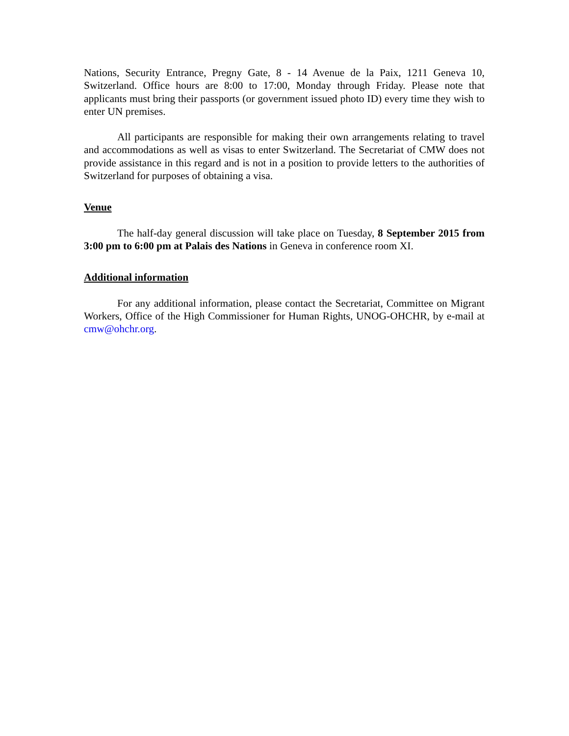Nations, Security Entrance, Pregny Gate, 8 - 14 Avenue de la Paix, 1211 Geneva 10, Switzerland. Office hours are 8:00 to 17:00, Monday through Friday. Please note that applicants must bring their passports (or government issued photo ID) every time they wish to enter UN premises.
All participants are responsible for making their own arrangements relating to travel and accommodations as well as visas to enter Switzerland. The Secretariat of CMW does not provide assistance in this regard and is not in a position to provide letters to the authorities of Switzerland for purposes of obtaining a visa.
Venue
The half-day general discussion will take place on Tuesday, 8 September 2015 from 3:00 pm to 6:00 pm at Palais des Nations in Geneva in conference room XI.
Additional information
For any additional information, please contact the Secretariat, Committee on Migrant Workers, Office of the High Commissioner for Human Rights, UNOG-OHCHR, by e-mail at cmw@ohchr.org.